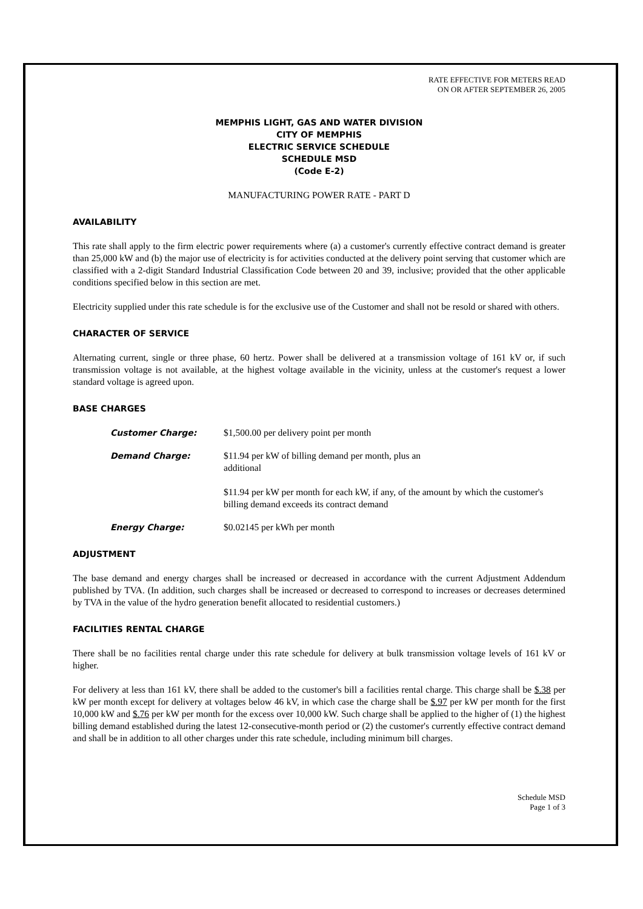RATE EFFECTIVE FOR METERS READ
ON OR AFTER SEPTEMBER 26, 2005
MEMPHIS LIGHT, GAS AND WATER DIVISION
CITY OF MEMPHIS
ELECTRIC SERVICE SCHEDULE
SCHEDULE MSD
(Code E-2)
MANUFACTURING POWER RATE - PART D
AVAILABILITY
This rate shall apply to the firm electric power requirements where (a) a customer's currently effective contract demand is greater than 25,000 kW and (b) the major use of electricity is for activities conducted at the delivery point serving that customer which are classified with a 2-digit Standard Industrial Classification Code between 20 and 39, inclusive; provided that the other applicable conditions specified below in this section are met.
Electricity supplied under this rate schedule is for the exclusive use of the Customer and shall not be resold or shared with others.
CHARACTER OF SERVICE
Alternating current, single or three phase, 60 hertz. Power shall be delivered at a transmission voltage of 161 kV or, if such transmission voltage is not available, at the highest voltage available in the vicinity, unless at the customer's request a lower standard voltage is agreed upon.
BASE CHARGES
Customer Charge: $1,500.00 per delivery point per month
Demand Charge: $11.94 per kW of billing demand per month, plus an
additional
$11.94 per kW per month for each kW, if any, of the amount by which the customer's billing demand exceeds its contract demand
Energy Charge: $0.02145 per kWh per month
ADJUSTMENT
The base demand and energy charges shall be increased or decreased in accordance with the current Adjustment Addendum published by TVA. (In addition, such charges shall be increased or decreased to correspond to increases or decreases determined by TVA in the value of the hydro generation benefit allocated to residential customers.)
FACILITIES RENTAL CHARGE
There shall be no facilities rental charge under this rate schedule for delivery at bulk transmission voltage levels of 161 kV or higher.
For delivery at less than 161 kV, there shall be added to the customer's bill a facilities rental charge. This charge shall be $.38 per kW per month except for delivery at voltages below 46 kV, in which case the charge shall be $.97 per kW per month for the first 10,000 kW and $.76 per kW per month for the excess over 10,000 kW. Such charge shall be applied to the higher of (1) the highest billing demand established during the latest 12-consecutive-month period or (2) the customer's currently effective contract demand and shall be in addition to all other charges under this rate schedule, including minimum bill charges.
Schedule MSD
Page 1 of 3